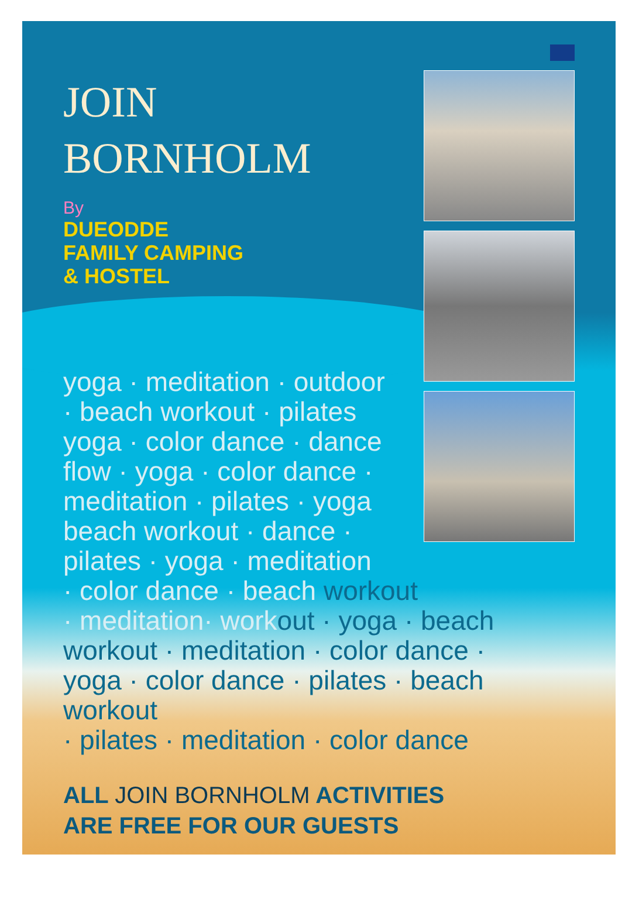JOIN
BORNHOLM
By
DUEODDE
FAMILY CAMPING
& HOSTEL
yoga · meditation · outdoor
· beach workout · pilates
yoga · color dance · dance
flow · yoga · color dance ·
meditation · pilates · yoga
beach workout · dance ·
pilates · yoga · meditation
· color dance · beach workout
· meditation· workout · yoga · beach
workout · meditation · color dance ·
yoga · color dance · pilates · beach workout
· pilates · meditation · color dance
ALL JOIN BORNHOLM ACTIVITIES
ARE FREE FOR OUR GUESTS